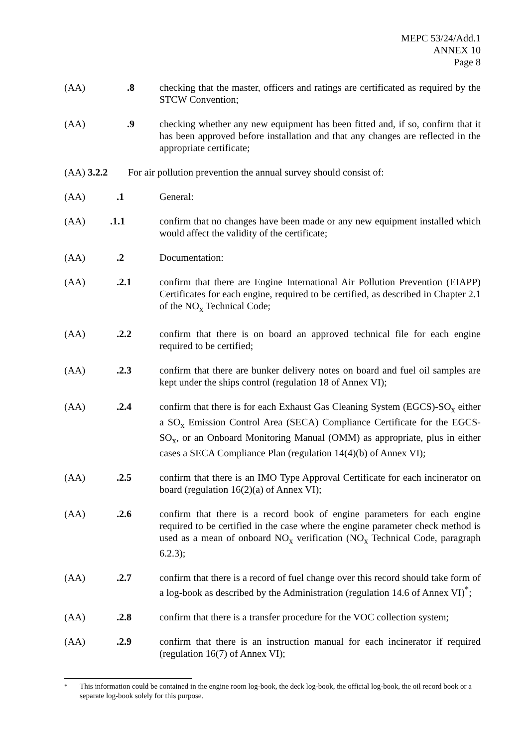MEPC 53/24/Add.1
ANNEX 10
Page 8
(AA) .8 checking that the master, officers and ratings are certificated as required by the STCW Convention;
(AA) .9 checking whether any new equipment has been fitted and, if so, confirm that it has been approved before installation and that any changes are reflected in the appropriate certificate;
(AA) 3.2.2 For air pollution prevention the annual survey should consist of:
(AA) .1 General:
(AA) .1.1 confirm that no changes have been made or any new equipment installed which would affect the validity of the certificate;
(AA) .2 Documentation:
(AA) .2.1 confirm that there are Engine International Air Pollution Prevention (EIAPP) Certificates for each engine, required to be certified, as described in Chapter 2.1 of the NO<sub>x</sub> Technical Code;
(AA) .2.2 confirm that there is on board an approved technical file for each engine required to be certified;
(AA) .2.3 confirm that there are bunker delivery notes on board and fuel oil samples are kept under the ships control (regulation 18 of Annex VI);
(AA) .2.4 confirm that there is for each Exhaust Gas Cleaning System (EGCS)-SO<sub>x</sub> either a SO<sub>x</sub> Emission Control Area (SECA) Compliance Certificate for the EGCS-SO<sub>x</sub>, or an Onboard Monitoring Manual (OMM) as appropriate, plus in either cases a SECA Compliance Plan (regulation 14(4)(b) of Annex VI);
(AA) .2.5 confirm that there is an IMO Type Approval Certificate for each incinerator on board (regulation 16(2)(a) of Annex VI);
(AA) .2.6 confirm that there is a record book of engine parameters for each engine required to be certified in the case where the engine parameter check method is used as a mean of onboard NO<sub>x</sub> verification (NO<sub>x</sub> Technical Code, paragraph 6.2.3);
(AA) .2.7 confirm that there is a record of fuel change over this record should take form of a log-book as described by the Administration (regulation 14.6 of Annex VI)<sup>*</sup>;
(AA) .2.8 confirm that there is a transfer procedure for the VOC collection system;
(AA) .2.9 confirm that there is an instruction manual for each incinerator if required (regulation 16(7) of Annex VI);
<sup>*</sup> This information could be contained in the engine room log-book, the deck log-book, the official log-book, the oil record book or a separate log-book solely for this purpose.